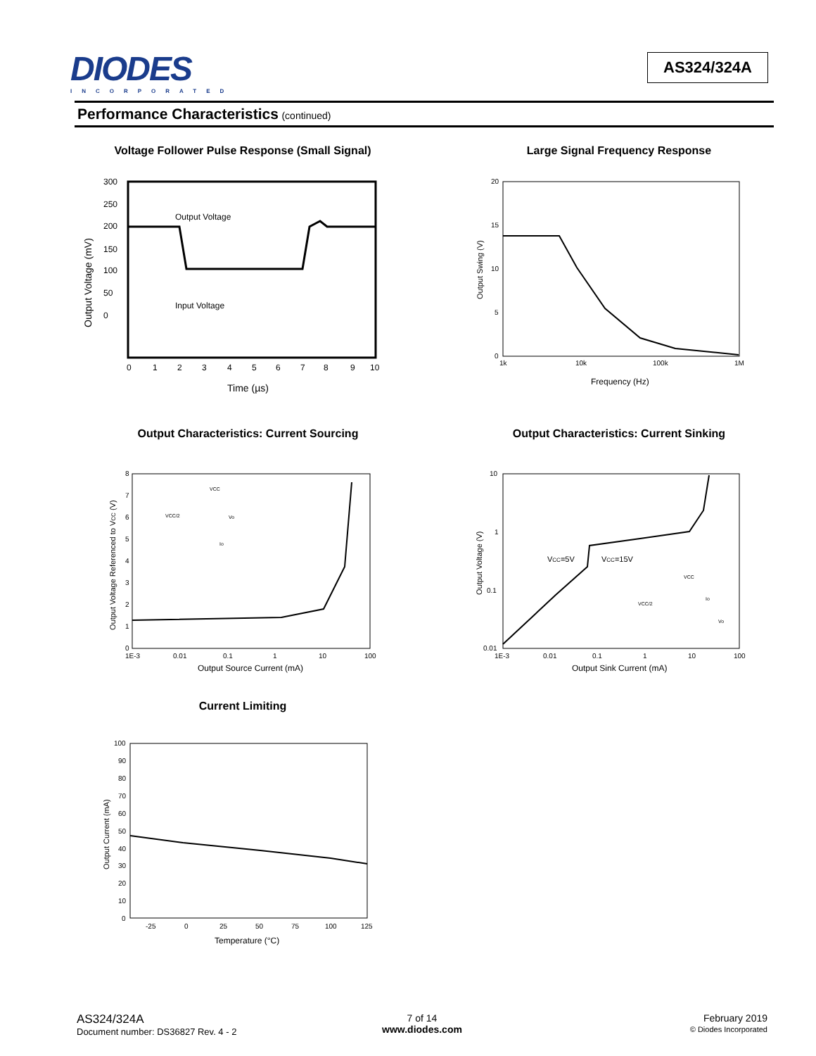DIODES
INCORPORATED
AS324/324A
Performance Characteristics (continued)
Voltage Follower Pulse Response (Small Signal) Large Signal Frequency Response
Output Voltage
Input Voltage
Output Voltage (mV)
300
250
200
150
100
50
0
0
1
2
3
4
5
6
7
8
9
10
Time (µs)
20
15
10
5
0
1k
10k
100k
1M
Frequency (Hz)
Output Swing (V)
Output Characteristics: Current Sourcing Output Characteristics: Current Sinking
8
7
6
5
4
3
2
1
0
1E-3
0.01
0.1
1
10
100
Output Source Current (mA)
Output Voltage Referenced to VCC (V)
VCC
VCC/2
Vo
Io
VCC=5V
VCC=15V
10
1
0.1
0.01
1E-3
0.01
0.1
1
10
100
Output Sink Current (mA)
Output Voltage (V)
VCC
VCC/2
Io
Vo
Current Limiting
100
90
80
70
60
50
40
30
20
10
0
-25
0
25
50
75
100
125
Temperature (°C)
Output Current (mA)
AS324/324A
Document number: DS36827 Rev. 4 - 2
7 of 14
www.diodes.com
February 2019
© Diodes Incorporated